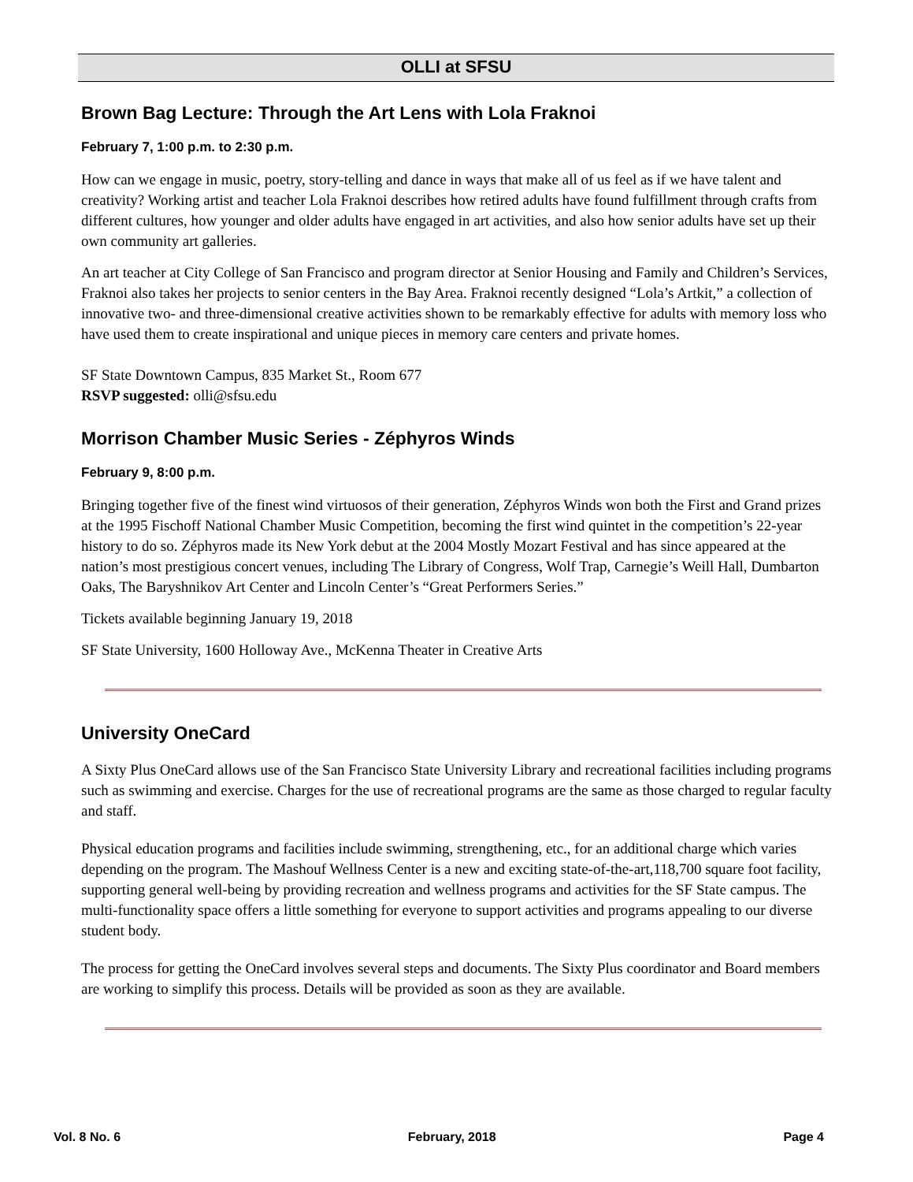OLLI at SFSU
Brown Bag Lecture: Through the Art Lens with Lola Fraknoi
February 7, 1:00 p.m. to 2:30 p.m.
How can we engage in music, poetry, story-telling and dance in ways that make all of us feel as if we have talent and creativity? Working artist and teacher Lola Fraknoi describes how retired adults have found fulfillment through crafts from different cultures, how younger and older adults have engaged in art activities, and also how senior adults have set up their own community art galleries.
An art teacher at City College of San Francisco and program director at Senior Housing and Family and Children’s Services, Fraknoi also takes her projects to senior centers in the Bay Area. Fraknoi recently designed “Lola’s Artkit,” a collection of innovative two- and three-dimensional creative activities shown to be remarkably effective for adults with memory loss who have used them to create inspirational and unique pieces in memory care centers and private homes.
SF State Downtown Campus, 835 Market St., Room 677
RSVP suggested: olli@sfsu.edu
Morrison Chamber Music Series - Zéphyros Winds
February 9, 8:00 p.m.
Bringing together five of the finest wind virtuosos of their generation, Zéphyros Winds won both the First and Grand prizes at the 1995 Fischoff National Chamber Music Competition, becoming the first wind quintet in the competition’s 22-year history to do so. Zéphyros made its New York debut at the 2004 Mostly Mozart Festival and has since appeared at the nation’s most prestigious concert venues, including The Library of Congress, Wolf Trap, Carnegie’s Weill Hall, Dumbarton Oaks, The Baryshnikov Art Center and Lincoln Center’s “Great Performers Series.”
Tickets available beginning January 19, 2018
SF State University, 1600 Holloway Ave., McKenna Theater in Creative Arts
University OneCard
A Sixty Plus OneCard allows use of the San Francisco State University Library and recreational facilities including programs such as swimming and exercise. Charges for the use of recreational programs are the same as those charged to regular faculty and staff.
Physical education programs and facilities include swimming, strengthening, etc., for an additional charge which varies depending on the program. The Mashouf Wellness Center is a new and exciting state-of-the-art,118,700 square foot facility, supporting general well-being by providing recreation and wellness programs and activities for the SF State campus. The multi-functionality space offers a little something for everyone to support activities and programs appealing to our diverse student body.
The process for getting the OneCard involves several steps and documents. The Sixty Plus coordinator and Board members are working to simplify this process. Details will be provided as soon as they are available.
Vol. 8 No. 6 February, 2018 Page 4